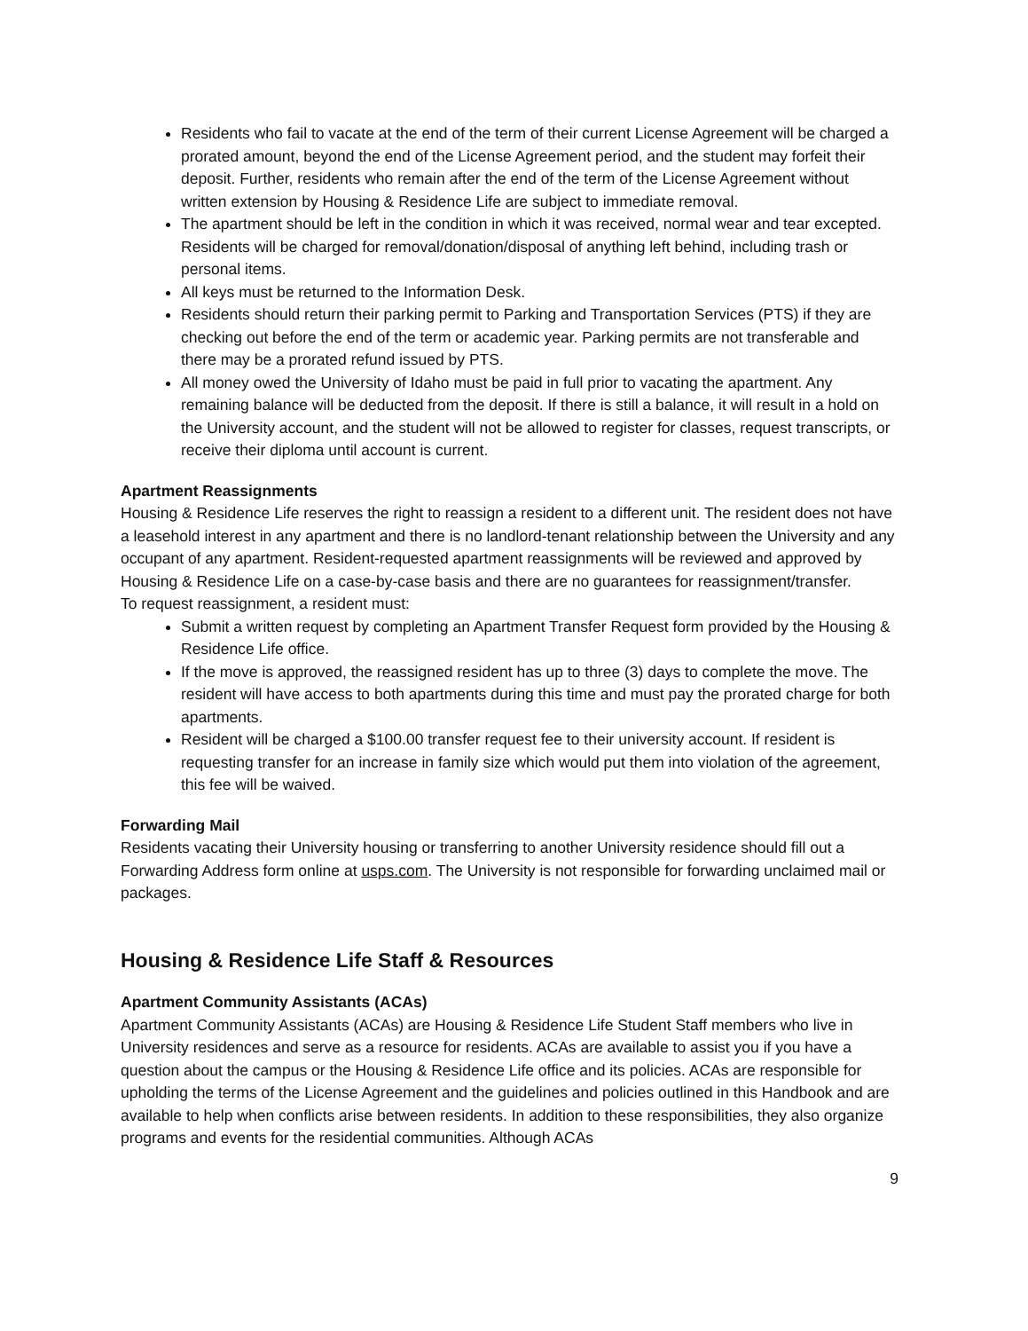Residents who fail to vacate at the end of the term of their current License Agreement will be charged a prorated amount, beyond the end of the License Agreement period, and the student may forfeit their deposit. Further, residents who remain after the end of the term of the License Agreement without written extension by Housing & Residence Life are subject to immediate removal.
The apartment should be left in the condition in which it was received, normal wear and tear excepted. Residents will be charged for removal/donation/disposal of anything left behind, including trash or personal items.
All keys must be returned to the Information Desk.
Residents should return their parking permit to Parking and Transportation Services (PTS) if they are checking out before the end of the term or academic year. Parking permits are not transferable and there may be a prorated refund issued by PTS.
All money owed the University of Idaho must be paid in full prior to vacating the apartment. Any remaining balance will be deducted from the deposit. If there is still a balance, it will result in a hold on the University account, and the student will not be allowed to register for classes, request transcripts, or receive their diploma until account is current.
Apartment Reassignments
Housing & Residence Life reserves the right to reassign a resident to a different unit. The resident does not have a leasehold interest in any apartment and there is no landlord-tenant relationship between the University and any occupant of any apartment. Resident-requested apartment reassignments will be reviewed and approved by Housing & Residence Life on a case-by-case basis and there are no guarantees for reassignment/transfer.
To request reassignment, a resident must:
Submit a written request by completing an Apartment Transfer Request form provided by the Housing & Residence Life office.
If the move is approved, the reassigned resident has up to three (3) days to complete the move. The resident will have access to both apartments during this time and must pay the prorated charge for both apartments.
Resident will be charged a $100.00 transfer request fee to their university account. If resident is requesting transfer for an increase in family size which would put them into violation of the agreement, this fee will be waived.
Forwarding Mail
Residents vacating their University housing or transferring to another University residence should fill out a Forwarding Address form online at usps.com. The University is not responsible for forwarding unclaimed mail or packages.
Housing & Residence Life Staff & Resources
Apartment Community Assistants (ACAs)
Apartment Community Assistants (ACAs) are Housing & Residence Life Student Staff members who live in University residences and serve as a resource for residents. ACAs are available to assist you if you have a question about the campus or the Housing & Residence Life office and its policies. ACAs are responsible for upholding the terms of the License Agreement and the guidelines and policies outlined in this Handbook and are available to help when conflicts arise between residents. In addition to these responsibilities, they also organize programs and events for the residential communities. Although ACAs
9